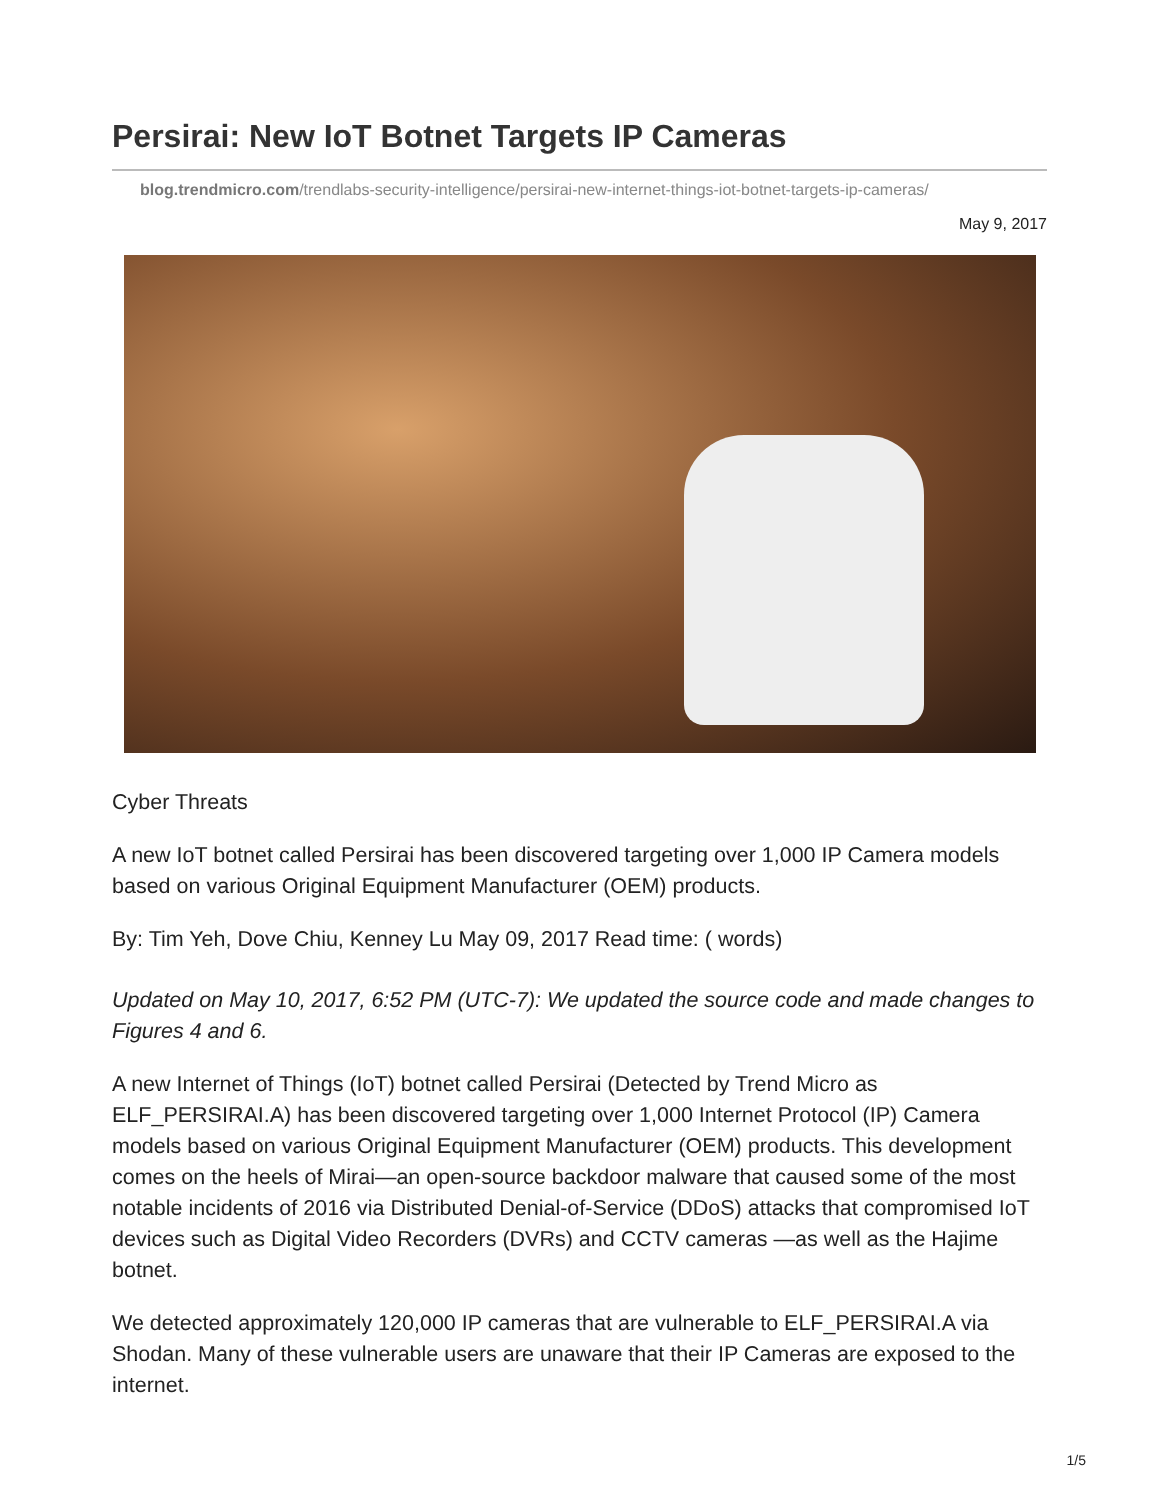Persirai: New IoT Botnet Targets IP Cameras
blog.trendmicro.com/trendlabs-security-intelligence/persirai-new-internet-things-iot-botnet-targets-ip-cameras/
May 9, 2017
Cyber Threats
A new IoT botnet called Persirai has been discovered targeting over 1,000 IP Camera models based on various Original Equipment Manufacturer (OEM) products.
By: Tim Yeh, Dove Chiu, Kenney Lu May 09, 2017 Read time: ( words)
Updated on May 10, 2017, 6:52 PM (UTC-7): We updated the source code and made changes to Figures 4 and 6.
A new Internet of Things (IoT) botnet called Persirai (Detected by Trend Micro as ELF_PERSIRAI.A) has been discovered targeting over 1,000 Internet Protocol (IP) Camera models based on various Original Equipment Manufacturer (OEM) products. This development comes on the heels of Mirai—an open-source backdoor malware that caused some of the most notable incidents of 2016 via Distributed Denial-of-Service (DDoS) attacks that compromised IoT devices such as Digital Video Recorders (DVRs) and CCTV cameras —as well as the Hajime botnet.
We detected approximately 120,000 IP cameras that are vulnerable to ELF_PERSIRAI.A via Shodan. Many of these vulnerable users are unaware that their IP Cameras are exposed to the internet.
1/5